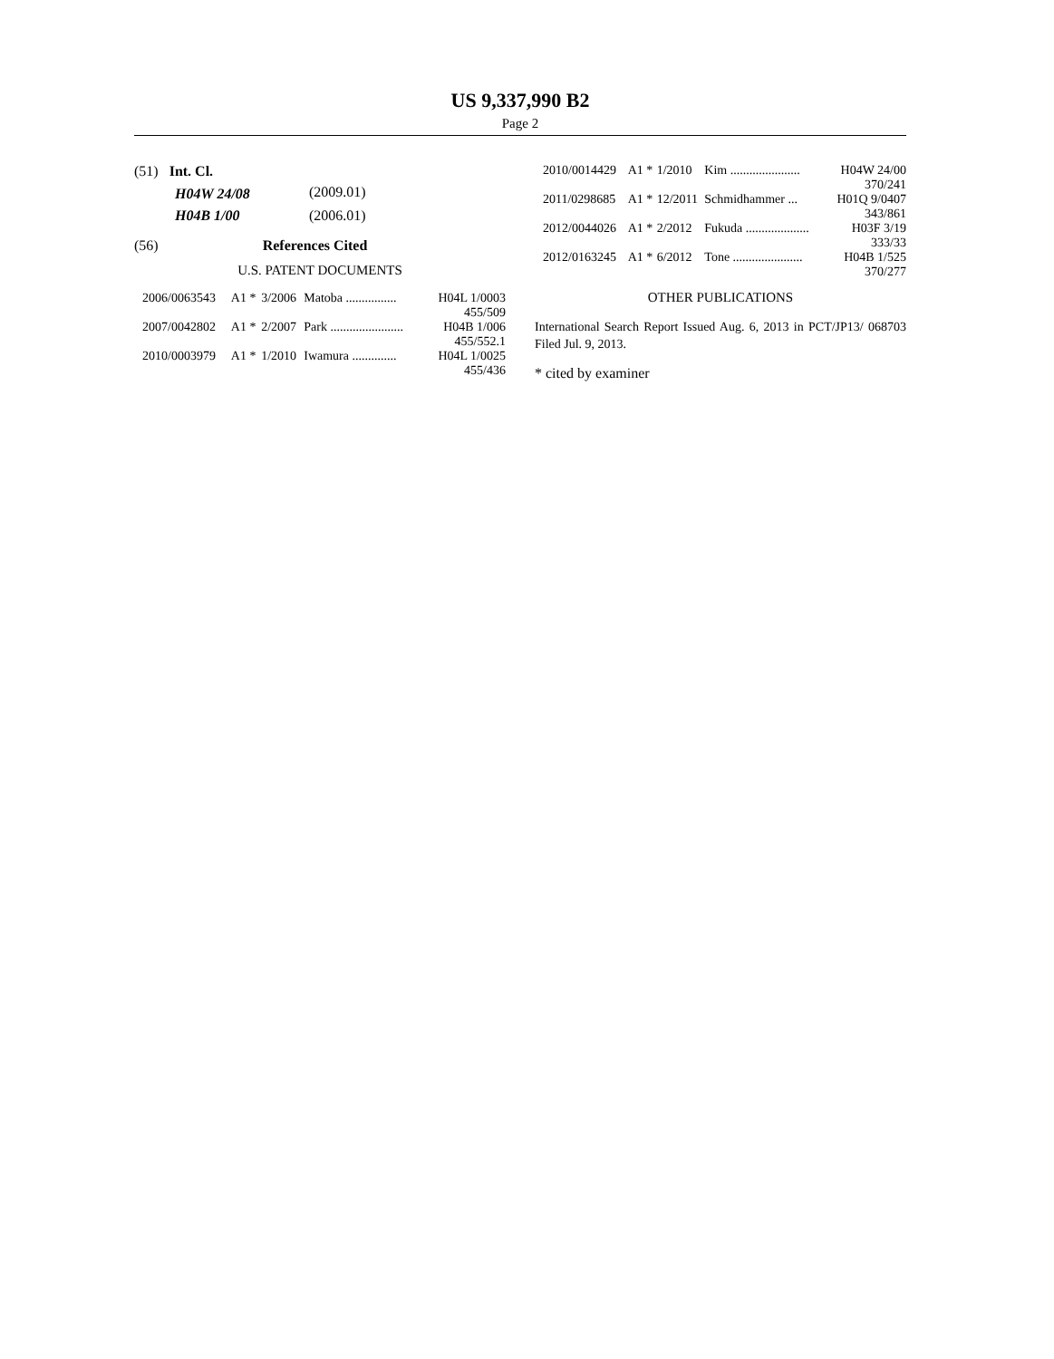US 9,337,990 B2
Page 2
(51) Int. Cl.
| H04W 24/08 | (2009.01) |
| H04B 1/00 | (2006.01) |
(56) References Cited
U.S. PATENT DOCUMENTS
| 2006/0063543 | A1 * | 3/2006 | Matoba ................ | H04L 1/0003 |
| 455/509 | | | | |
| 2007/0042802 | A1 * | 2/2007 | Park ....................... | H04B 1/006 |
| 455/552.1 | | | | |
| 2010/0003979 | A1 * | 1/2010 | Iwamura .............. | H04L 1/0025 |
| 455/436 | | | | |
| 2010/0014429 | A1 * | 1/2010 | Kim ...................... | H04W 24/00 |
| 370/241 | | | | |
| 2011/0298685 | A1 * | 12/2011 | Schmidhammer ... | H01Q 9/0407 |
| 343/861 | | | | |
| 2012/0044026 | A1 * | 2/2012 | Fukuda .................... | H03F 3/19 |
| 333/33 | | | | |
| 2012/0163245 | A1 * | 6/2012 | Tone ...................... | H04B 1/525 |
| 370/277 | | | | |
OTHER PUBLICATIONS
International Search Report Issued Aug. 6, 2013 in PCT/JP13/ 068703 Filed Jul. 9, 2013.
* cited by examiner